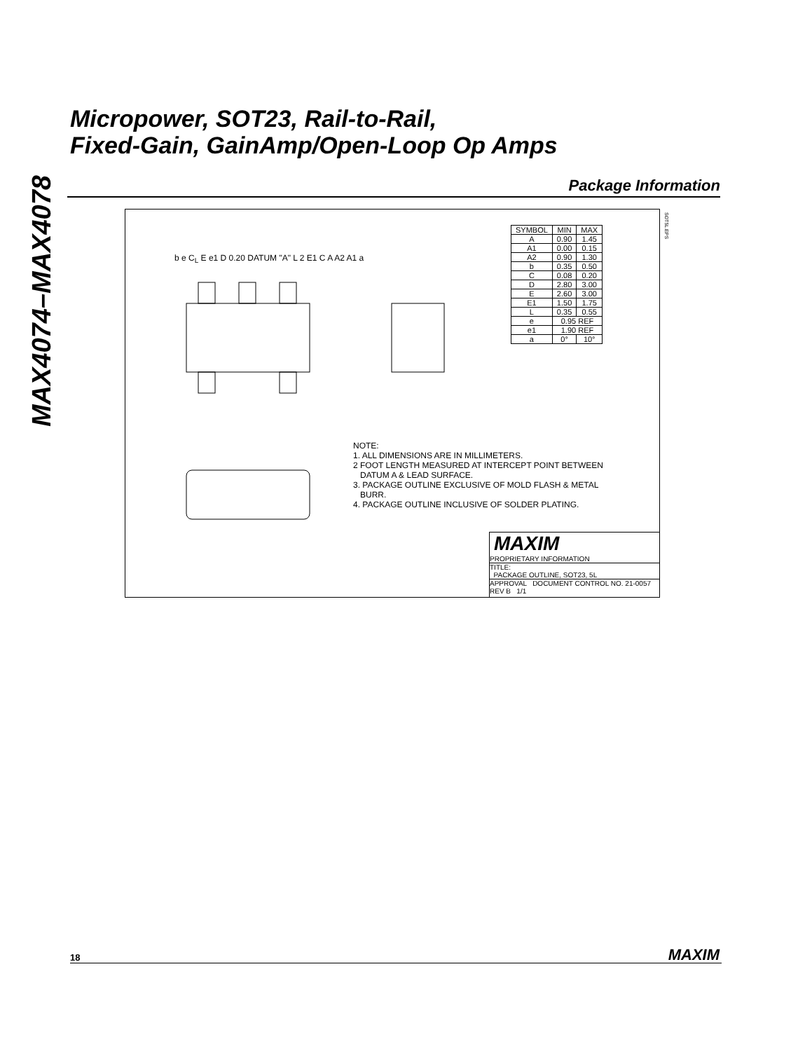MAX4074–MAX4078
Micropower, SOT23, Rail-to-Rail,
Fixed-Gain, GainAmp/Open-Loop Op Amps
Package Information
b e C<sub>L</sub> E e1 D 0.20 DATUM "A" L 2 E1 C A A2 A1 a
| SYMBOL | MIN | MAX |
| --- | --- | --- |
| A | 0.90 | 1.45 |
| A1 | 0.00 | 0.15 |
| A2 | 0.90 | 1.30 |
| b | 0.35 | 0.50 |
| C | 0.08 | 0.20 |
| D | 2.80 | 3.00 |
| E | 2.60 | 3.00 |
| E1 | 1.50 | 1.75 |
| L | 0.35 | 0.55 |
| e | 0.95 REF | |
| e1 | 1.90 REF | |
| a | 0° | 10° |
SOT5L.EPS
NOTE:
1. ALL DIMENSIONS ARE IN MILLIMETERS.
2 FOOT LENGTH MEASURED AT INTERCEPT POINT BETWEEN
DATUM A & LEAD SURFACE.
3. PACKAGE OUTLINE EXCLUSIVE OF MOLD FLASH & METAL
BURR.
4. PACKAGE OUTLINE INCLUSIVE OF SOLDER PLATING.
MAXIM
PROPRIETARY INFORMATION
TITLE:
PACKAGE OUTLINE, SOT23, 5L
APPROVAL DOCUMENT CONTROL NO. 21-0057 REV B 1/1
18 MAXIM